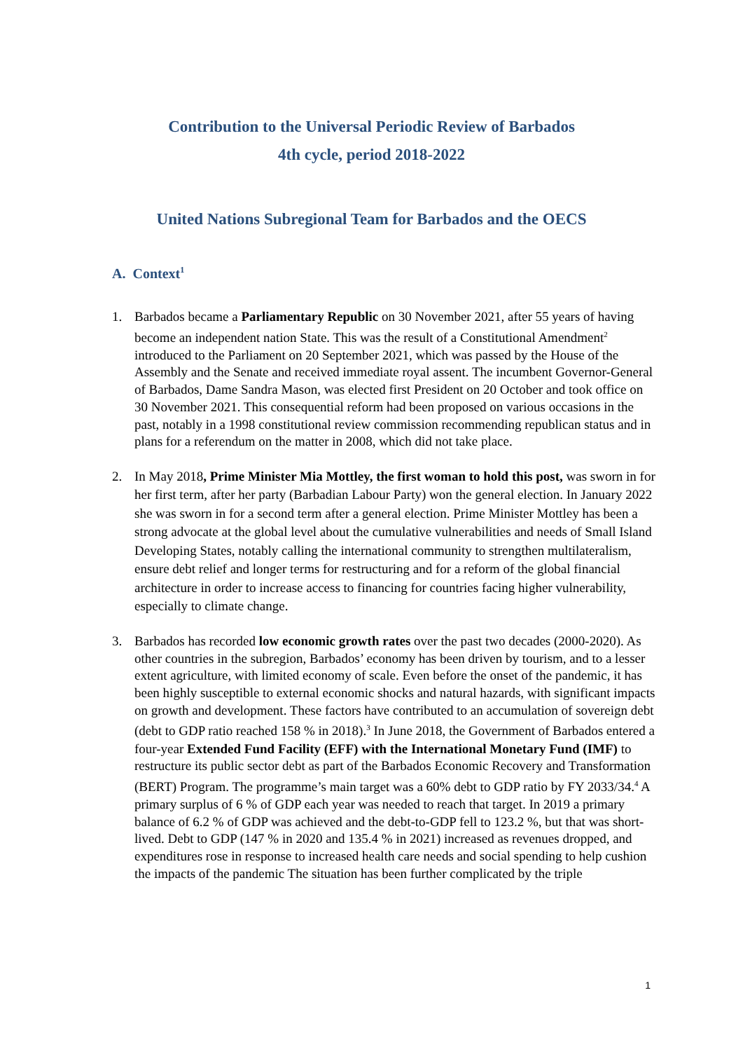Contribution to the Universal Periodic Review of Barbados
4th cycle, period 2018-2022
United Nations Subregional Team for Barbados and the OECS
A. Context<sup>1</sup>
1. Barbados became a Parliamentary Republic on 30 November 2021, after 55 years of having become an independent nation State. This was the result of a Constitutional Amendment<sup>2</sup> introduced to the Parliament on 20 September 2021, which was passed by the House of the Assembly and the Senate and received immediate royal assent. The incumbent Governor-General of Barbados, Dame Sandra Mason, was elected first President on 20 October and took office on 30 November 2021. This consequential reform had been proposed on various occasions in the past, notably in a 1998 constitutional review commission recommending republican status and in plans for a referendum on the matter in 2008, which did not take place.
2. In May 2018, Prime Minister Mia Mottley, the first woman to hold this post, was sworn in for her first term, after her party (Barbadian Labour Party) won the general election. In January 2022 she was sworn in for a second term after a general election. Prime Minister Mottley has been a strong advocate at the global level about the cumulative vulnerabilities and needs of Small Island Developing States, notably calling the international community to strengthen multilateralism, ensure debt relief and longer terms for restructuring and for a reform of the global financial architecture in order to increase access to financing for countries facing higher vulnerability, especially to climate change.
3. Barbados has recorded low economic growth rates over the past two decades (2000-2020). As other countries in the subregion, Barbados’ economy has been driven by tourism, and to a lesser extent agriculture, with limited economy of scale. Even before the onset of the pandemic, it has been highly susceptible to external economic shocks and natural hazards, with significant impacts on growth and development. These factors have contributed to an accumulation of sovereign debt (debt to GDP ratio reached 158 % in 2018).<sup>3</sup> In June 2018, the Government of Barbados entered a four-year Extended Fund Facility (EFF) with the International Monetary Fund (IMF) to restructure its public sector debt as part of the Barbados Economic Recovery and Transformation (BERT) Program. The programme’s main target was a 60% debt to GDP ratio by FY 2033/34.<sup>4</sup> A primary surplus of 6 % of GDP each year was needed to reach that target. In 2019 a primary balance of 6.2 % of GDP was achieved and the debt-to-GDP fell to 123.2 %, but that was short-lived. Debt to GDP (147 % in 2020 and 135.4 % in 2021) increased as revenues dropped, and expenditures rose in response to increased health care needs and social spending to help cushion the impacts of the pandemic The situation has been further complicated by the triple
1